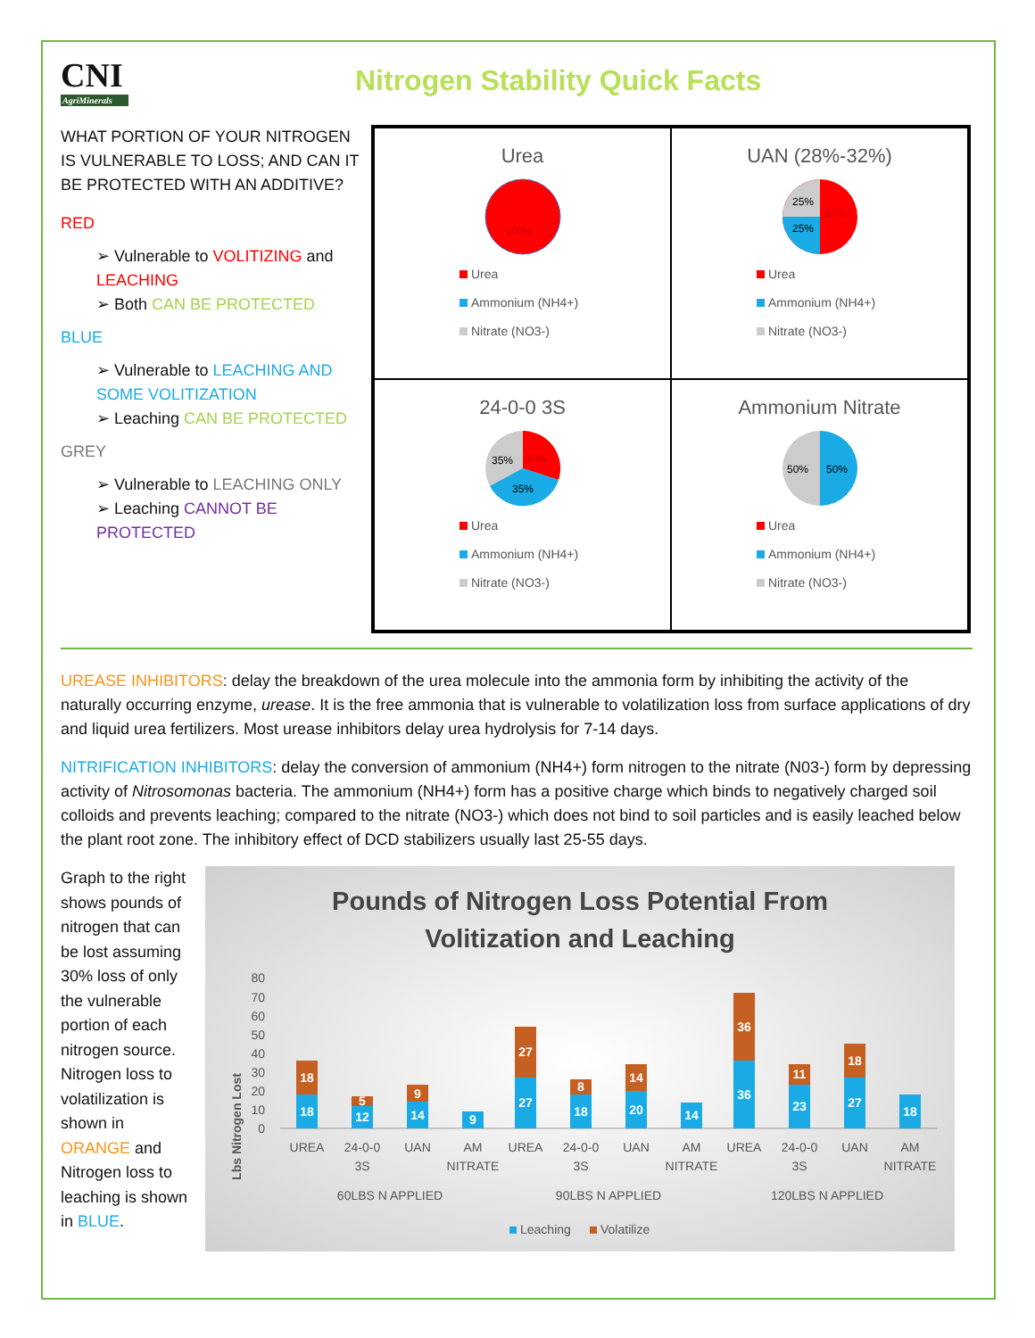CNI
AgriMinerals
Nitrogen Stability Quick Facts
WHAT PORTION OF YOUR NITROGEN IS VULNERABLE TO LOSS; AND CAN IT BE PROTECTED WITH AN ADDITIVE?
RED
➢ Vulnerable to VOLITIZING and LEACHING
➢ Both CAN BE PROTECTED
BLUE
➢ Vulnerable to LEACHING AND SOME VOLITIZATION
➢ Leaching CAN BE PROTECTED
GREY
➢ Vulnerable to LEACHING ONLY
➢ Leaching CANNOT BE PROTECTED
Urea
100%
Urea
Ammonium (NH4+)
Nitrate (NO3-)
UAN (28%-32%)
25%
25%
50%
Urea
Ammonium (NH4+)
Nitrate (NO3-)
24-0-0 3S
35%
30%
35%
Urea
Ammonium (NH4+)
Nitrate (NO3-)
Ammonium Nitrate
50%
50%
Urea
Ammonium (NH4+)
Nitrate (NO3-)
UREASE INHIBITORS: delay the breakdown of the urea molecule into the ammonia form by inhibiting the activity of the naturally occurring enzyme, urease. It is the free ammonia that is vulnerable to volatilization loss from surface applications of dry and liquid urea fertilizers. Most urease inhibitors delay urea hydrolysis for 7-14 days.
NITRIFICATION INHIBITORS: delay the conversion of ammonium (NH4+) form nitrogen to the nitrate (N03-) form by depressing activity of Nitrosomonas bacteria. The ammonium (NH4+) form has a positive charge which binds to negatively charged soil colloids and prevents leaching; compared to the nitrate (NO3-) which does not bind to soil particles and is easily leached below the plant root zone. The inhibitory effect of DCD stabilizers usually last 25-55 days.
Graph to the right shows pounds of nitrogen that can be lost assuming 30% loss of only the vulnerable portion of each nitrogen source. Nitrogen loss to volatilization is shown in ORANGE and Nitrogen loss to leaching is shown in BLUE.
Pounds of Nitrogen Loss Potential From
Volitization and Leaching
Lbs Nitrogen Lost
80
70
60
50
40
30
20
10
0
18
12
14
9
27
18
20
14
36
23
27
18
18
5
9
27
8
14
36
11
18
UREA
24-0-0
3S
UAN
AM
NITRATE
UREA
24-0-0
3S
UAN
AM
NITRATE
UREA
24-0-0
3S
UAN
AM
NITRATE
60LBS N APPLIED
90LBS N APPLIED
120LBS N APPLIED
Leaching
Volatilize